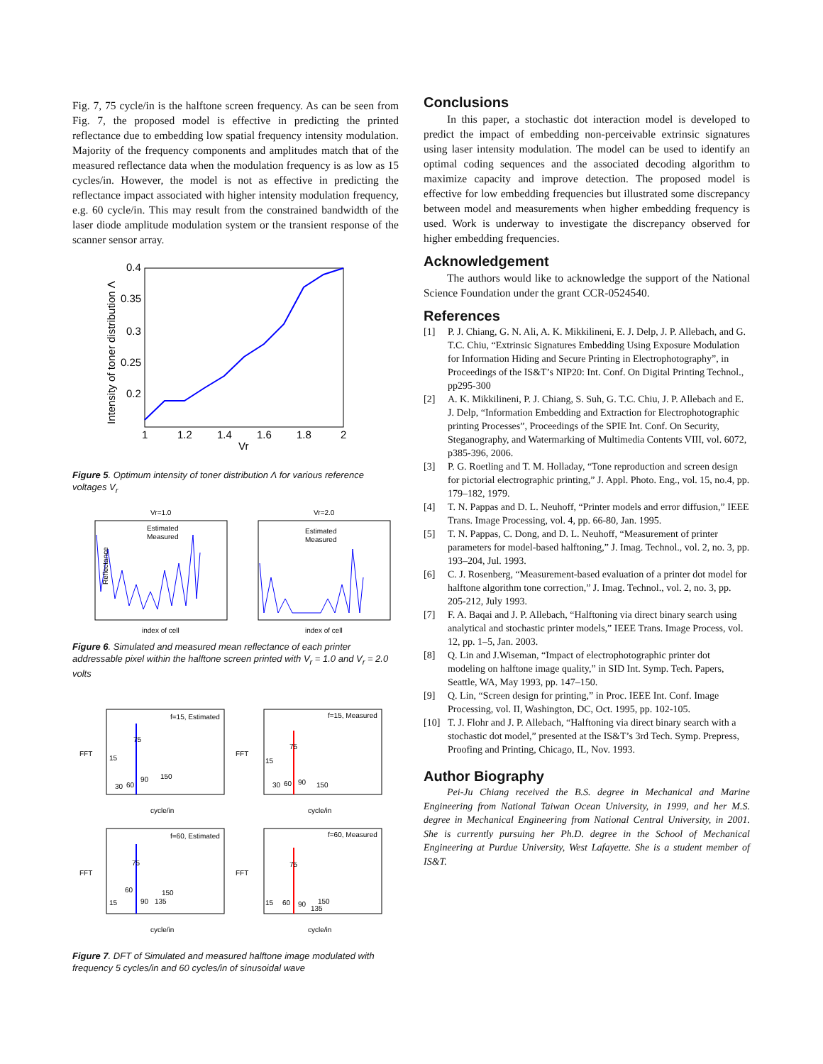Fig. 7, 75 cycle/in is the halftone screen frequency. As can be seen from Fig. 7, the proposed model is effective in predicting the printed reflectance due to embedding low spatial frequency intensity modulation. Majority of the frequency components and amplitudes match that of the measured reflectance data when the modulation frequency is as low as 15 cycles/in. However, the model is not as effective in predicting the reflectance impact associated with higher intensity modulation frequency, e.g. 60 cycle/in. This may result from the constrained bandwidth of the laser diode amplitude modulation system or the transient response of the scanner sensor array.
0.4
0.35
0.3
0.25
0.2
1
1.2
1.4
1.6
1.8
2
Vr
Intensity of toner distribution Λ
Figure 5. Optimum intensity of toner distribution Λ for various reference voltages V<sub>r</sub>
Vr=1.0
Vr=2.0
Reflectance
index of cell
index of cell
Estimated
Measured
Estimated
Measured
Figure 6. Simulated and measured mean reflectance of each printer addressable pixel within the halftone screen printed with V<sub>r</sub> = 1.0 and V<sub>r</sub> = 2.0 volts
f=15, Estimated
f=15, Measured
f=60, Estimated
f=60, Measured
75
15
30
60
90
150
75
15
30
60
90
150
75
60
15
90
135
150
75
15
60
90
135
150
cycle/in
cycle/in
cycle/in
cycle/in
FFT
FFT
FFT
FFT
Figure 7. DFT of Simulated and measured halftone image modulated with frequency 5 cycles/in and 60 cycles/in of sinusoidal wave
Conclusions
In this paper, a stochastic dot interaction model is developed to predict the impact of embedding non-perceivable extrinsic signatures using laser intensity modulation. The model can be used to identify an optimal coding sequences and the associated decoding algorithm to maximize capacity and improve detection. The proposed model is effective for low embedding frequencies but illustrated some discrepancy between model and measurements when higher embedding frequency is used. Work is underway to investigate the discrepancy observed for higher embedding frequencies.
Acknowledgement
The authors would like to acknowledge the support of the National Science Foundation under the grant CCR-0524540.
References
[1] P. J. Chiang, G. N. Ali, A. K. Mikkilineni, E. J. Delp, J. P. Allebach, and G. T.C. Chiu, “Extrinsic Signatures Embedding Using Exposure Modulation for Information Hiding and Secure Printing in Electrophotography”, in Proceedings of the IS&T’s NIP20: Int. Conf. On Digital Printing Technol., pp295-300
[2] A. K. Mikkilineni, P. J. Chiang, S. Suh, G. T.C. Chiu, J. P. Allebach and E. J. Delp, “Information Embedding and Extraction for Electrophotographic printing Processes”, Proceedings of the SPIE Int. Conf. On Security, Steganography, and Watermarking of Multimedia Contents VIII, vol. 6072, p385-396, 2006.
[3] P. G. Roetling and T. M. Holladay, “Tone reproduction and screen design for pictorial electrographic printing,” J. Appl. Photo. Eng., vol. 15, no.4, pp. 179–182, 1979.
[4] T. N. Pappas and D. L. Neuhoff, “Printer models and error diffusion,” IEEE Trans. Image Processing, vol. 4, pp. 66-80, Jan. 1995.
[5] T. N. Pappas, C. Dong, and D. L. Neuhoff, “Measurement of printer parameters for model-based halftoning,” J. Imag. Technol., vol. 2, no. 3, pp. 193–204, Jul. 1993.
[6] C. J. Rosenberg, “Measurement-based evaluation of a printer dot model for halftone algorithm tone correction,” J. Imag. Technol., vol. 2, no. 3, pp. 205-212, July 1993.
[7] F. A. Baqai and J. P. Allebach, “Halftoning via direct binary search using analytical and stochastic printer models,” IEEE Trans. Image Process, vol. 12, pp. 1–5, Jan. 2003.
[8] Q. Lin and J.Wiseman, “Impact of electrophotographic printer dot modeling on halftone image quality,” in SID Int. Symp. Tech. Papers, Seattle, WA, May 1993, pp. 147–150.
[9] Q. Lin, “Screen design for printing,” in Proc. IEEE Int. Conf. Image Processing, vol. II, Washington, DC, Oct. 1995, pp. 102-105.
[10] T. J. Flohr and J. P. Allebach, “Halftoning via direct binary search with a stochastic dot model,” presented at the IS&T’s 3rd Tech. Symp. Prepress, Proofing and Printing, Chicago, IL, Nov. 1993.
Author Biography
Pei-Ju Chiang received the B.S. degree in Mechanical and Marine Engineering from National Taiwan Ocean University, in 1999, and her M.S. degree in Mechanical Engineering from National Central University, in 2001. She is currently pursuing her Ph.D. degree in the School of Mechanical Engineering at Purdue University, West Lafayette. She is a student member of IS&T.